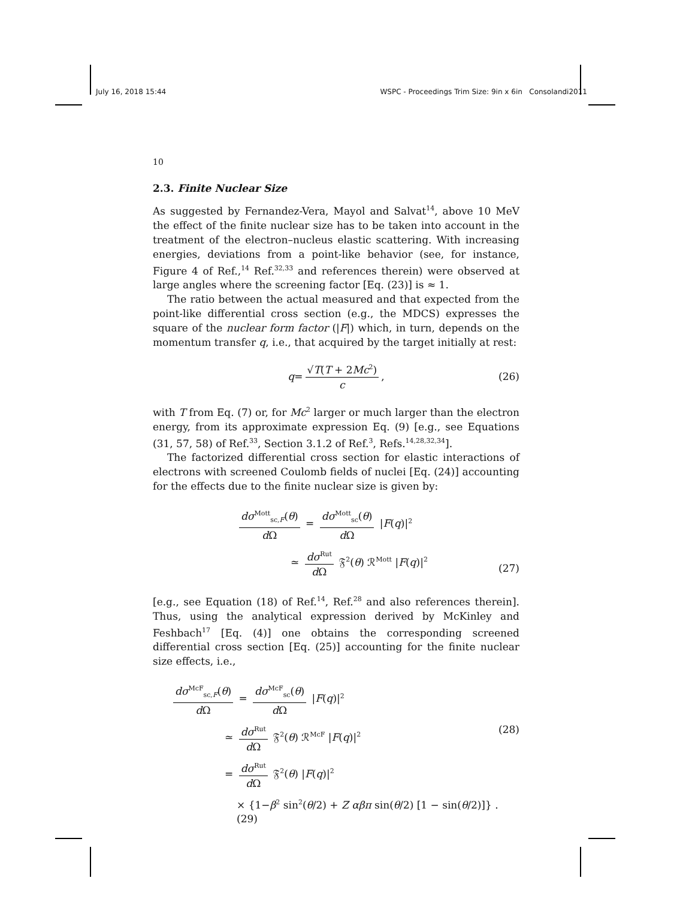July 16, 2018 15:44 WSPC - Proceedings Trim Size: 9in x 6in Consolandi2011
10
2.3. Finite Nuclear Size
As suggested by Fernandez-Vera, Mayol and Salvat<sup>14</sup>, above 10 MeV the effect of the finite nuclear size has to be taken into account in the treatment of the electron–nucleus elastic scattering. With increasing energies, deviations from a point-like behavior (see, for instance, Figure 4 of Ref.,<sup>14</sup> Ref.<sup>32,33</sup> and references therein) were observed at large angles where the screening factor [Eq. (23)] is ≈ 1.
The ratio between the actual measured and that expected from the point-like differential cross section (e.g., the MDCS) expresses the square of the nuclear form factor (|F|) which, in turn, depends on the momentum transfer q, i.e., that acquired by the target initially at rest:
q = √T(T + 2Mc<sup>2</sup>) c, (26)
with T from Eq. (7) or, for Mc<sup>2</sup> larger or much larger than the electron energy, from its approximate expression Eq. (9) [e.g., see Equations (31, 57, 58) of Ref.<sup>33</sup>, Section 3.1.2 of Ref.<sup>3</sup>, Refs.<sup>14,28,32,34</sup>].
The factorized differential cross section for elastic interactions of electrons with screened Coulomb fields of nuclei [Eq. (24)] accounting for the effects due to the finite nuclear size is given by:
dσ<sup>Mott</sup><sub>sc,F</sub>(θ) d Ω = dσ<sup>Mott</sup><sub>sc</sub>(θ) d Ω |F(q)|<sup>2</sup>
≃ dσ<sup>Rut</sup> d Ω 𝔉<sup>2</sup>(θ) ℛ<sup>Mott</sup> |F(q)|<sup>2</sup>
(27)
[e.g., see Equation (18) of Ref.<sup>14</sup>, Ref.<sup>28</sup> and also references therein]. Thus, using the analytical expression derived by McKinley and Feshbach<sup>17</sup> [Eq. (4)] one obtains the corresponding screened differential cross section [Eq. (25)] accounting for the finite nuclear size effects, i.e.,
dσ<sup>McF</sup><sub>sc,F</sub>(θ) d Ω = dσ<sup>McF</sup><sub>sc</sub>(θ) d Ω |F(q)|<sup>2</sup>
≃ dσ<sup>Rut</sup> d Ω 𝔉<sup>2</sup>(θ) ℛ<sup>McF</sup> |F(q)|<sup>2</sup> (28)
= dσ<sup>Rut</sup> d Ω 𝔉<sup>2</sup>(θ) |F(q)|<sup>2</sup>
× {1−β<sup>2</sup> sin<sup>2</sup>(θ/2) + Z αβπ sin(θ/2) [1 − sin(θ/2)]} . (29)